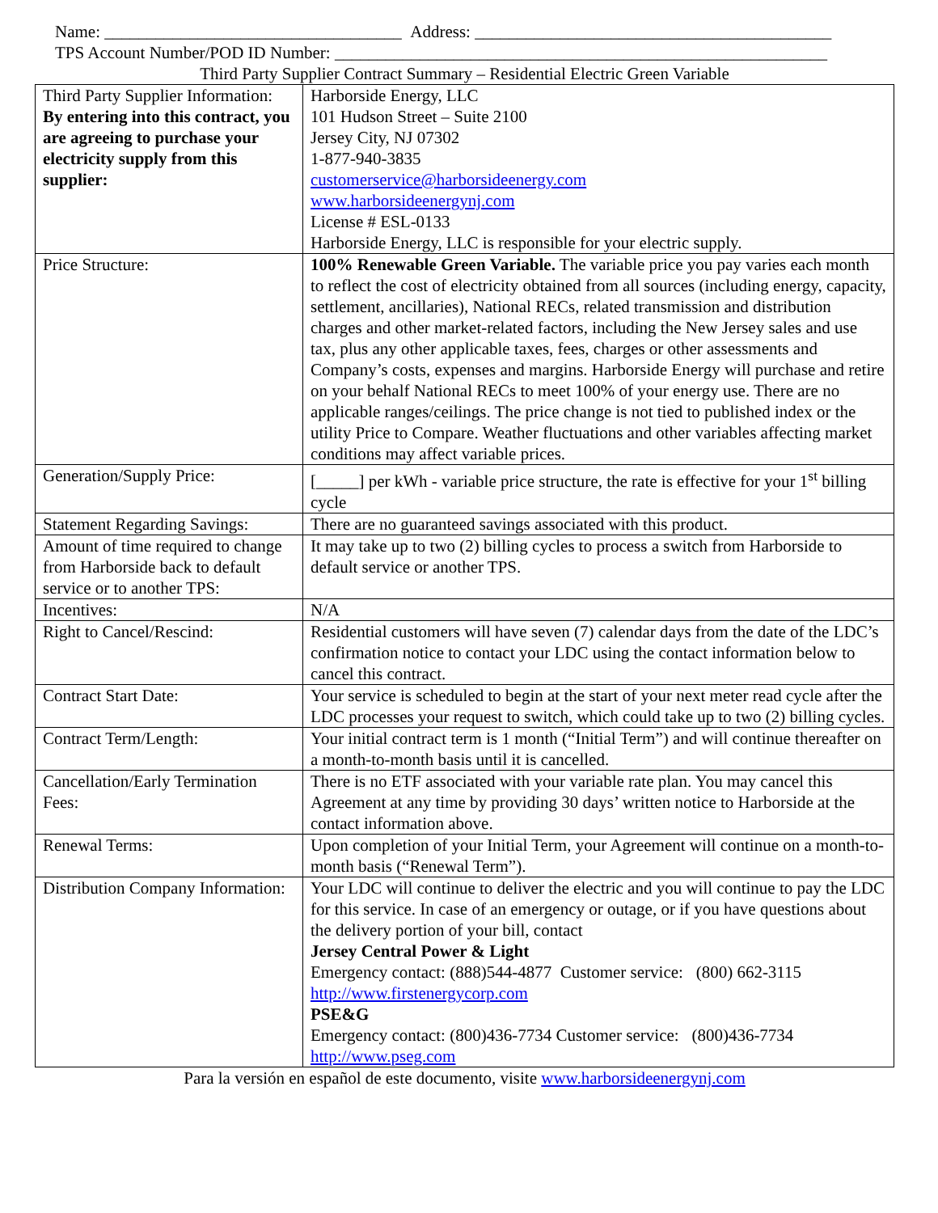Name: ___________________________________ Address: __________________________________________
TPS Account Number/POD ID Number: __________________________________________________________
Third Party Supplier Contract Summary – Residential Electric Green Variable
| Third Party Supplier Information: By entering into this contract, you are agreeing to purchase your electricity supply from this supplier: | Harborside Energy, LLC 101 Hudson Street – Suite 2100 Jersey City, NJ 07302 1-877-940-3835 customerservice@harborsideenergy.com www.harborsideenergynj.com License # ESL-0133 Harborside Energy, LLC is responsible for your electric supply. |
| Price Structure: | 100% Renewable Green Variable. The variable price you pay varies each month to reflect the cost of electricity obtained from all sources (including energy, capacity, settlement, ancillaries), National RECs, related transmission and distribution charges and other market-related factors, including the New Jersey sales and use tax, plus any other applicable taxes, fees, charges or other assessments and Company’s costs, expenses and margins. Harborside Energy will purchase and retire on your behalf National RECs to meet 100% of your energy use. There are no applicable ranges/ceilings. The price change is not tied to published index or the utility Price to Compare. Weather fluctuations and other variables affecting market conditions may affect variable prices. |
| Generation/Supply Price: | [_____] per kWh - variable price structure, the rate is effective for your 1<sup>st</sup> billing cycle |
| Statement Regarding Savings: | There are no guaranteed savings associated with this product. |
| Amount of time required to change from Harborside back to default service or to another TPS: | It may take up to two (2) billing cycles to process a switch from Harborside to default service or another TPS. |
| Incentives: | N/A |
| Right to Cancel/Rescind: | Residential customers will have seven (7) calendar days from the date of the LDC’s confirmation notice to contact your LDC using the contact information below to cancel this contract. |
| Contract Start Date: | Your service is scheduled to begin at the start of your next meter read cycle after the LDC processes your request to switch, which could take up to two (2) billing cycles. |
| Contract Term/Length: | Your initial contract term is 1 month (“Initial Term”) and will continue thereafter on a month-to-month basis until it is cancelled. |
| Cancellation/Early Termination Fees: | There is no ETF associated with your variable rate plan. You may cancel this Agreement at any time by providing 30 days’ written notice to Harborside at the contact information above. |
| Renewal Terms: | Upon completion of your Initial Term, your Agreement will continue on a month-to-month basis (“Renewal Term”). |
| Distribution Company Information: | Your LDC will continue to deliver the electric and you will continue to pay the LDC for this service. In case of an emergency or outage, or if you have questions about the delivery portion of your bill, contact Jersey Central Power & Light Emergency contact: (888)544-4877 Customer service: (800) 662-3115 http://www.firstenergycorp.com PSE&G Emergency contact: (800)436-7734 Customer service: (800)436-7734 http://www.pseg.com |
Para la versión en español de este documento, visite www.harborsideenergynj.com